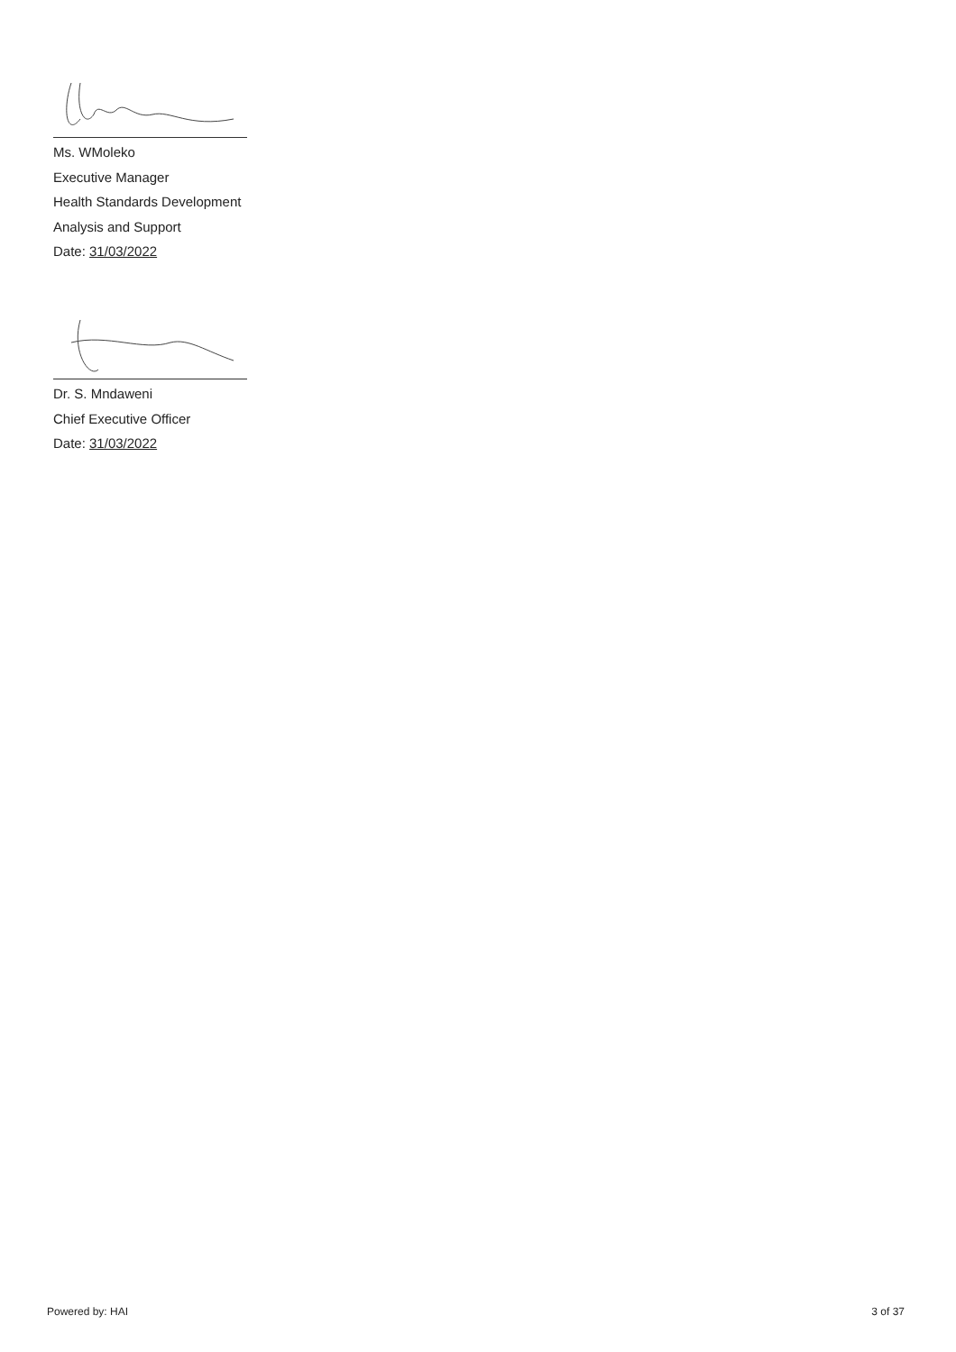Ms. WMoleko
Executive Manager
Health Standards Development
Analysis and Support
Date: 31/03/2022
Dr. S. Mndaweni
Chief Executive Officer
Date: 31/03/2022
Powered by: HAI 3 of 37